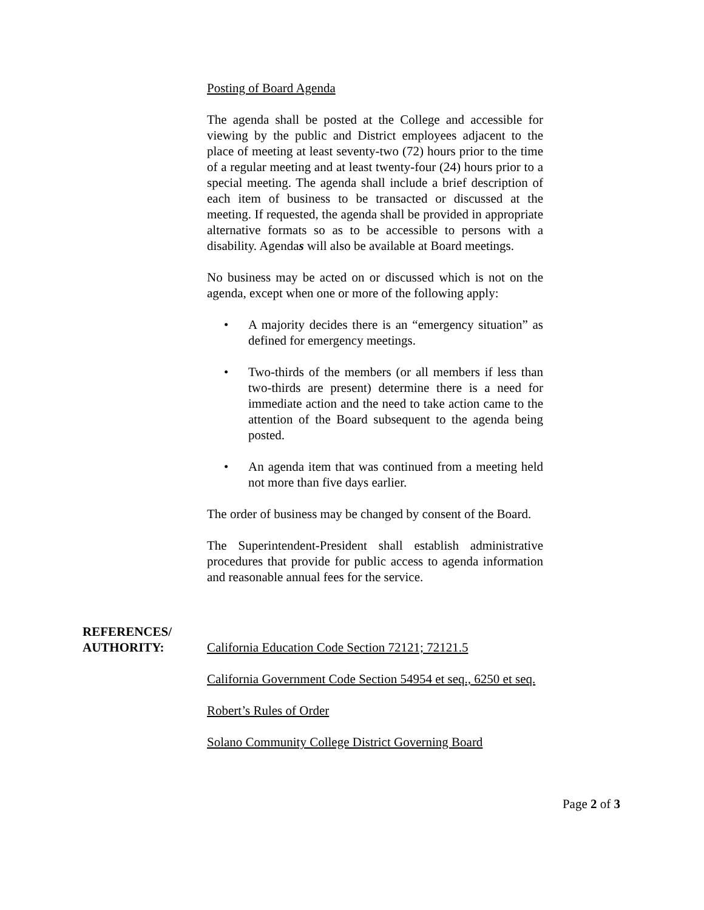Posting of Board Agenda
The agenda shall be posted at the College and accessible for viewing by the public and District employees adjacent to the place of meeting at least seventy-two (72) hours prior to the time of a regular meeting and at least twenty-four (24) hours prior to a special meeting. The agenda shall include a brief description of each item of business to be transacted or discussed at the meeting. If requested, the agenda shall be provided in appropriate alternative formats so as to be accessible to persons with a disability. Agendas will also be available at Board meetings.
No business may be acted on or discussed which is not on the agenda, except when one or more of the following apply:
• A majority decides there is an “emergency situation” as defined for emergency meetings.
• Two-thirds of the members (or all members if less than two-thirds are present) determine there is a need for immediate action and the need to take action came to the attention of the Board subsequent to the agenda being posted.
• An agenda item that was continued from a meeting held not more than five days earlier.
The order of business may be changed by consent of the Board.
The Superintendent-President shall establish administrative procedures that provide for public access to agenda information and reasonable annual fees for the service.
REFERENCES/
AUTHORITY:
California Education Code Section 72121; 72121.5
California Government Code Section 54954 et seq., 6250 et seq.
Robert’s Rules of Order
Solano Community College District Governing Board
Page 2 of 3